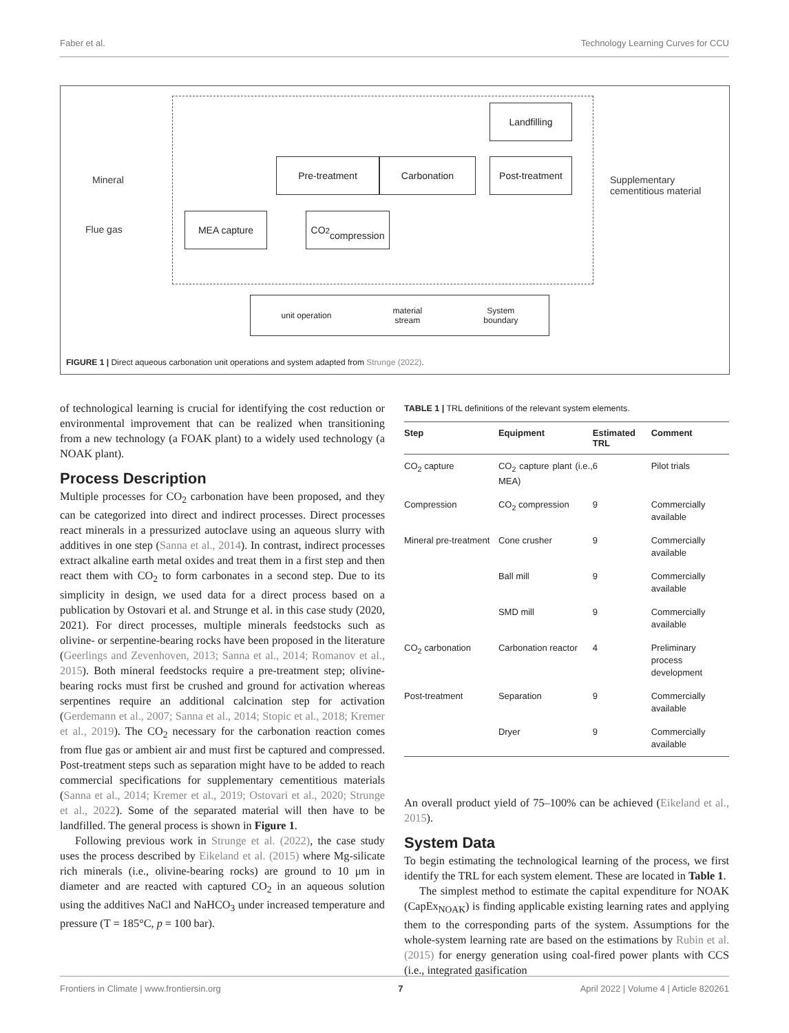Faber et al. Technology Learning Curves for CCU
Landfilling
Pre-treatment Carbonation Post-treatment
MEA capture
CO<sub>2</sub>
compression
Mineral
Flue gas
Supplementary
cementitious material
unit operation material
stream System
boundary
FIGURE 1 | Direct aqueous carbonation unit operations and system adapted from Strunge (2022).
of technological learning is crucial for identifying the cost reduction or environmental improvement that can be realized when transitioning from a new technology (a FOAK plant) to a widely used technology (a NOAK plant).
Process Description
Multiple processes for CO<sub>2</sub> carbonation have been proposed, and they can be categorized into direct and indirect processes. Direct processes react minerals in a pressurized autoclave using an aqueous slurry with additives in one step (Sanna et al., 2014). In contrast, indirect processes extract alkaline earth metal oxides and treat them in a first step and then react them with CO<sub>2</sub> to form carbonates in a second step. Due to its simplicity in design, we used data for a direct process based on a publication by Ostovari et al. and Strunge et al. in this case study (2020, 2021). For direct processes, multiple minerals feedstocks such as olivine- or serpentine-bearing rocks have been proposed in the literature (Geerlings and Zevenhoven, 2013; Sanna et al., 2014; Romanov et al., 2015). Both mineral feedstocks require a pre-treatment step; olivine-bearing rocks must first be crushed and ground for activation whereas serpentines require an additional calcination step for activation (Gerdemann et al., 2007; Sanna et al., 2014; Stopic et al., 2018; Kremer et al., 2019). The CO<sub>2</sub> necessary for the carbonation reaction comes from flue gas or ambient air and must first be captured and compressed. Post-treatment steps such as separation might have to be added to reach commercial specifications for supplementary cementitious materials (Sanna et al., 2014; Kremer et al., 2019; Ostovari et al., 2020; Strunge et al., 2022). Some of the separated material will then have to be landfilled. The general process is shown in Figure 1.
Following previous work in Strunge et al. (2022), the case study uses the process described by Eikeland et al. (2015) where Mg-silicate rich minerals (i.e., olivine-bearing rocks) are ground to 10 μm in diameter and are reacted with captured CO<sub>2</sub> in an aqueous solution using the additives NaCl and NaHCO<sub>3</sub> under increased temperature and pressure (T = 185°C, p = 100 bar).
TABLE 1 | TRL definitions of the relevant system elements.
| Step | Equipment | Estimated TRL | Comment |
| --- | --- | --- | --- |
| CO<sub>2</sub> capture | CO<sub>2</sub> capture plant (i.e., MEA) | 6 | Pilot trials |
| Compression | CO<sub>2</sub> compression | 9 | Commercially available |
| Mineral pre-treatment | Cone crusher | 9 | Commercially available |
| | Ball mill | 9 | Commercially available |
| | SMD mill | 9 | Commercially available |
| CO<sub>2</sub> carbonation | Carbonation reactor | 4 | Preliminary process development |
| Post-treatment | Separation | 9 | Commercially available |
| | Dryer | 9 | Commercially available |
An overall product yield of 75–100% can be achieved (Eikeland et al., 2015).
System Data
To begin estimating the technological learning of the process, we first identify the TRL for each system element. These are located in Table 1.
The simplest method to estimate the capital expenditure for NOAK (CapEx<sub>NOAK</sub>) is finding applicable existing learning rates and applying them to the corresponding parts of the system. Assumptions for the whole-system learning rate are based on the estimations by Rubin et al. (2015) for energy generation using coal-fired power plants with CCS (i.e., integrated gasification
Frontiers in Climate | www.frontiersin.org 7 April 2022 | Volume 4 | Article 820261